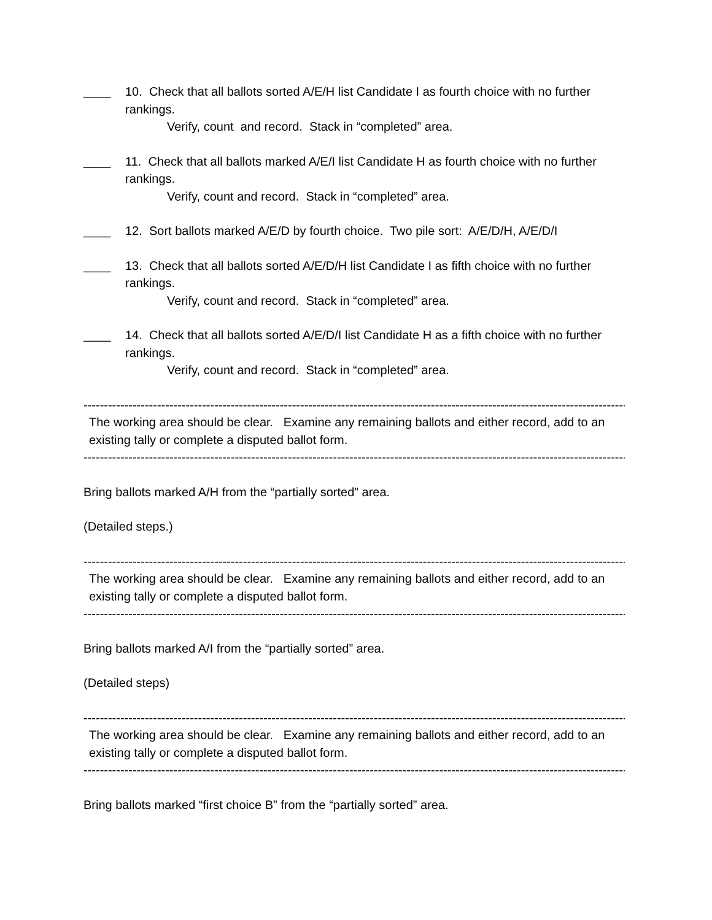____ 10. Check that all ballots sorted A/E/H list Candidate I as fourth choice with no further rankings.
Verify, count and record. Stack in “completed” area.
____ 11. Check that all ballots marked A/E/I list Candidate H as fourth choice with no further rankings.
Verify, count and record. Stack in “completed” area.
____ 12. Sort ballots marked A/E/D by fourth choice. Two pile sort: A/E/D/H, A/E/D/I
____ 13. Check that all ballots sorted A/E/D/H list Candidate I as fifth choice with no further rankings.
Verify, count and record. Stack in “completed” area.
____ 14. Check that all ballots sorted A/E/D/I list Candidate H as a fifth choice with no further rankings.
Verify, count and record. Stack in “completed” area.
-------------------------------------------------------------------------------------------------------------------------------------
The working area should be clear. Examine any remaining ballots and either record, add to an existing tally or complete a disputed ballot form.
-------------------------------------------------------------------------------------------------------------------------------------
Bring ballots marked A/H from the “partially sorted” area.
(Detailed steps.)
-------------------------------------------------------------------------------------------------------------------------------------
The working area should be clear. Examine any remaining ballots and either record, add to an existing tally or complete a disputed ballot form.
-------------------------------------------------------------------------------------------------------------------------------------
Bring ballots marked A/I from the “partially sorted” area.
(Detailed steps)
-------------------------------------------------------------------------------------------------------------------------------------
The working area should be clear. Examine any remaining ballots and either record, add to an existing tally or complete a disputed ballot form.
-------------------------------------------------------------------------------------------------------------------------------------
Bring ballots marked “first choice B” from the “partially sorted” area.